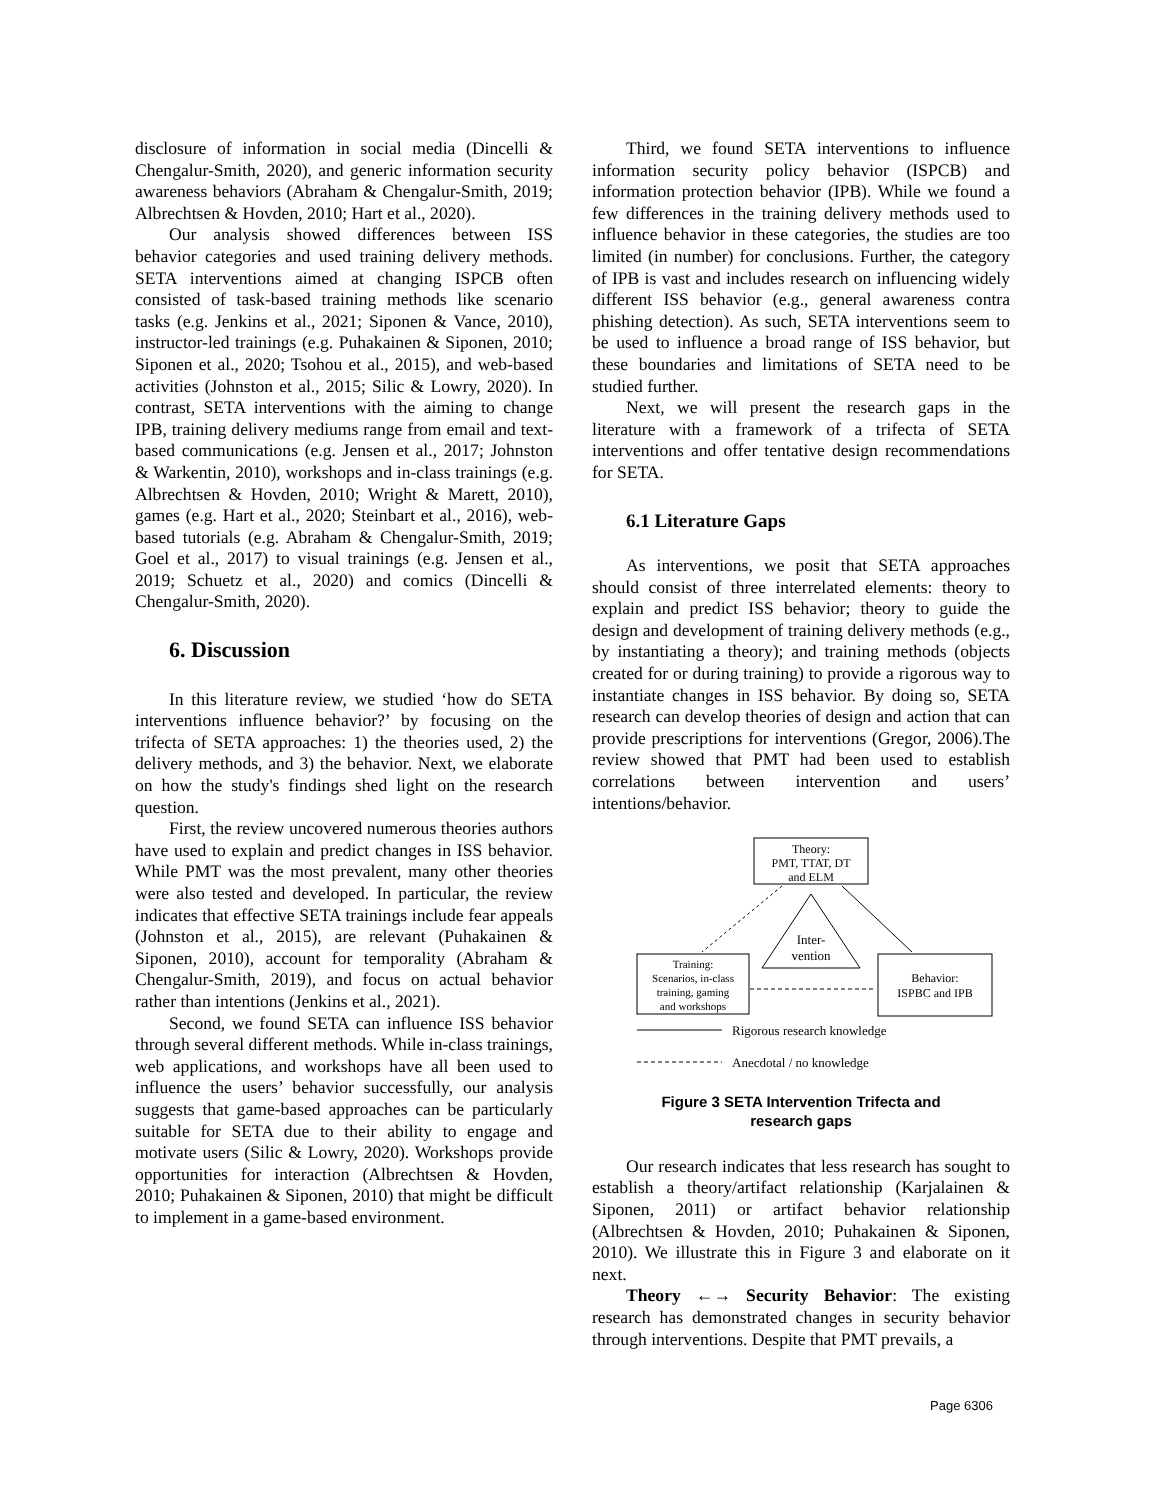disclosure of information in social media (Dincelli & Chengalur-Smith, 2020), and generic information security awareness behaviors (Abraham & Chengalur-Smith, 2019; Albrechtsen & Hovden, 2010; Hart et al., 2020).
Our analysis showed differences between ISS behavior categories and used training delivery methods. SETA interventions aimed at changing ISPCB often consisted of task-based training methods like scenario tasks (e.g. Jenkins et al., 2021; Siponen & Vance, 2010), instructor-led trainings (e.g. Puhakainen & Siponen, 2010; Siponen et al., 2020; Tsohou et al., 2015), and web-based activities (Johnston et al., 2015; Silic & Lowry, 2020). In contrast, SETA interventions with the aiming to change IPB, training delivery mediums range from email and text-based communications (e.g. Jensen et al., 2017; Johnston & Warkentin, 2010), workshops and in-class trainings (e.g. Albrechtsen & Hovden, 2010; Wright & Marett, 2010), games (e.g. Hart et al., 2020; Steinbart et al., 2016), web-based tutorials (e.g. Abraham & Chengalur-Smith, 2019; Goel et al., 2017) to visual trainings (e.g. Jensen et al., 2019; Schuetz et al., 2020) and comics (Dincelli & Chengalur-Smith, 2020).
6. Discussion
In this literature review, we studied ‘how do SETA interventions influence behavior?’ by focusing on the trifecta of SETA approaches: 1) the theories used, 2) the delivery methods, and 3) the behavior. Next, we elaborate on how the study's findings shed light on the research question.
First, the review uncovered numerous theories authors have used to explain and predict changes in ISS behavior. While PMT was the most prevalent, many other theories were also tested and developed. In particular, the review indicates that effective SETA trainings include fear appeals (Johnston et al., 2015), are relevant (Puhakainen & Siponen, 2010), account for temporality (Abraham & Chengalur-Smith, 2019), and focus on actual behavior rather than intentions (Jenkins et al., 2021).
Second, we found SETA can influence ISS behavior through several different methods. While in-class trainings, web applications, and workshops have all been used to influence the users’ behavior successfully, our analysis suggests that game-based approaches can be particularly suitable for SETA due to their ability to engage and motivate users (Silic & Lowry, 2020). Workshops provide opportunities for interaction (Albrechtsen & Hovden, 2010; Puhakainen & Siponen, 2010) that might be difficult to implement in a game-based environment.
Third, we found SETA interventions to influence information security policy behavior (ISPCB) and information protection behavior (IPB). While we found a few differences in the training delivery methods used to influence behavior in these categories, the studies are too limited (in number) for conclusions. Further, the category of IPB is vast and includes research on influencing widely different ISS behavior (e.g., general awareness contra phishing detection). As such, SETA interventions seem to be used to influence a broad range of ISS behavior, but these boundaries and limitations of SETA need to be studied further.
Next, we will present the research gaps in the literature with a framework of a trifecta of SETA interventions and offer tentative design recommendations for SETA.
6.1 Literature Gaps
As interventions, we posit that SETA approaches should consist of three interrelated elements: theory to explain and predict ISS behavior; theory to guide the design and development of training delivery methods (e.g., by instantiating a theory); and training methods (objects created for or during training) to provide a rigorous way to instantiate changes in ISS behavior. By doing so, SETA research can develop theories of design and action that can provide prescriptions for interventions (Gregor, 2006).The review showed that PMT had been used to establish correlations between intervention and users’ intentions/behavior.
Theory:
PMT, TTAT, DT
and ELM
Inter-
vention
Training:
Scenarios, in-class
training, gaming
and workshops
Behavior:
ISPBC and IPB
Rigorous research knowledge
Anecdotal / no knowledge
Figure 3 SETA Intervention Trifecta and
research gaps
Our research indicates that less research has sought to establish a theory/artifact relationship (Karjalainen & Siponen, 2011) or artifact behavior relationship (Albrechtsen & Hovden, 2010; Puhakainen & Siponen, 2010). We illustrate this in Figure 3 and elaborate on it next.
Theory ←→ Security Behavior: The existing research has demonstrated changes in security behavior through interventions. Despite that PMT prevails, a
Page 6306